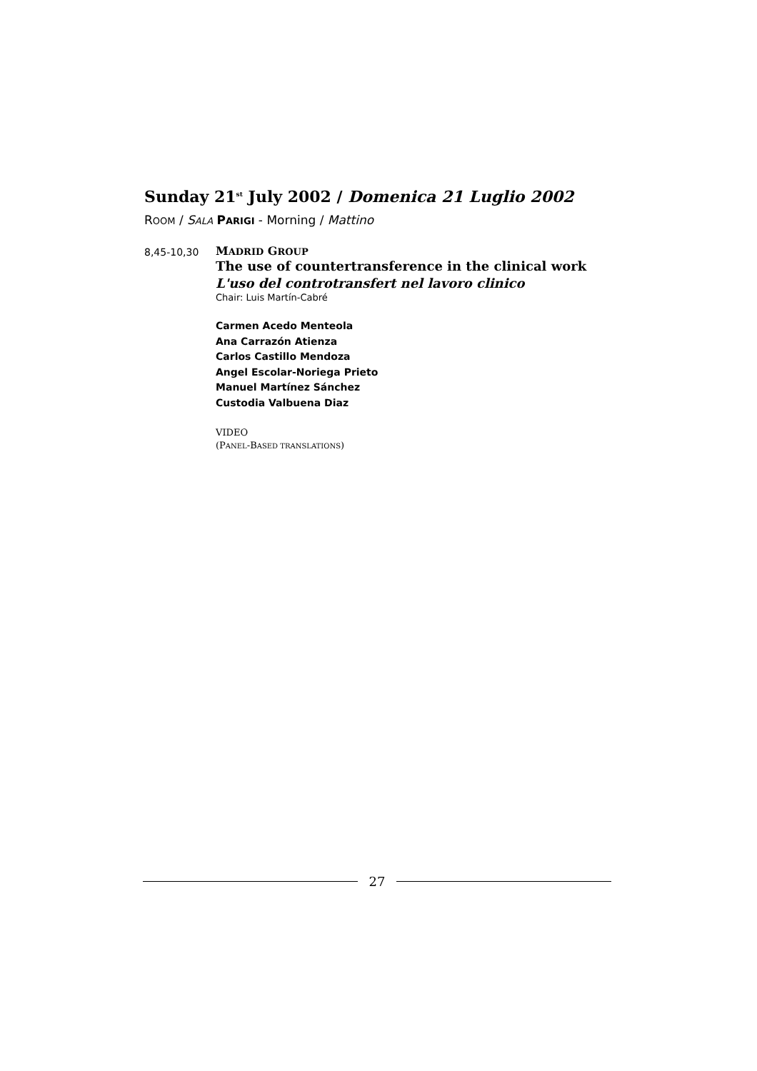Sunday 21<sup>st</sup> July 2002 / Domenica 21 Luglio 2002
ROOM / SALA PARIGI - Morning / Mattino
8,45-10,30
MADRID GROUP
The use of countertransference in the clinical work
L'uso del controtransfert nel lavoro clinico
Chair: Luis Martín-Cabré
Carmen Acedo Menteola
Ana Carrazón Atienza
Carlos Castillo Mendoza
Angel Escolar-Noriega Prieto
Manuel Martínez Sánchez
Custodia Valbuena Diaz
VIDEO
(PANEL-BASED TRANSLATIONS)
27